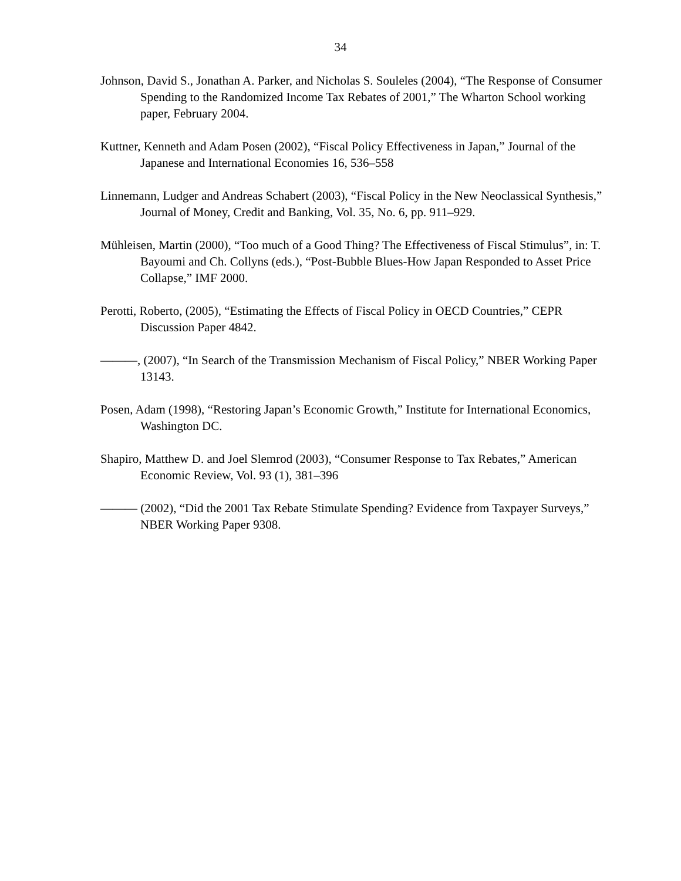34
Johnson, David S., Jonathan A. Parker, and Nicholas S. Souleles (2004), “The Response of Consumer Spending to the Randomized Income Tax Rebates of 2001,” The Wharton School working paper, February 2004.
Kuttner, Kenneth and Adam Posen (2002), “Fiscal Policy Effectiveness in Japan,” Journal of the Japanese and International Economies 16, 536–558
Linnemann, Ludger and Andreas Schabert (2003), “Fiscal Policy in the New Neoclassical Synthesis,” Journal of Money, Credit and Banking, Vol. 35, No. 6, pp. 911–929.
Mühleisen, Martin (2000), “Too much of a Good Thing? The Effectiveness of Fiscal Stimulus”, in: T. Bayoumi and Ch. Collyns (eds.), “Post-Bubble Blues-How Japan Responded to Asset Price Collapse,” IMF 2000.
Perotti, Roberto, (2005), “Estimating the Effects of Fiscal Policy in OECD Countries,” CEPR Discussion Paper 4842.
———, (2007), “In Search of the Transmission Mechanism of Fiscal Policy,” NBER Working Paper 13143.
Posen, Adam (1998), “Restoring Japan’s Economic Growth,” Institute for International Economics, Washington DC.
Shapiro, Matthew D. and Joel Slemrod (2003), “Consumer Response to Tax Rebates,” American Economic Review, Vol. 93 (1), 381–396
——— (2002), “Did the 2001 Tax Rebate Stimulate Spending? Evidence from Taxpayer Surveys,” NBER Working Paper 9308.